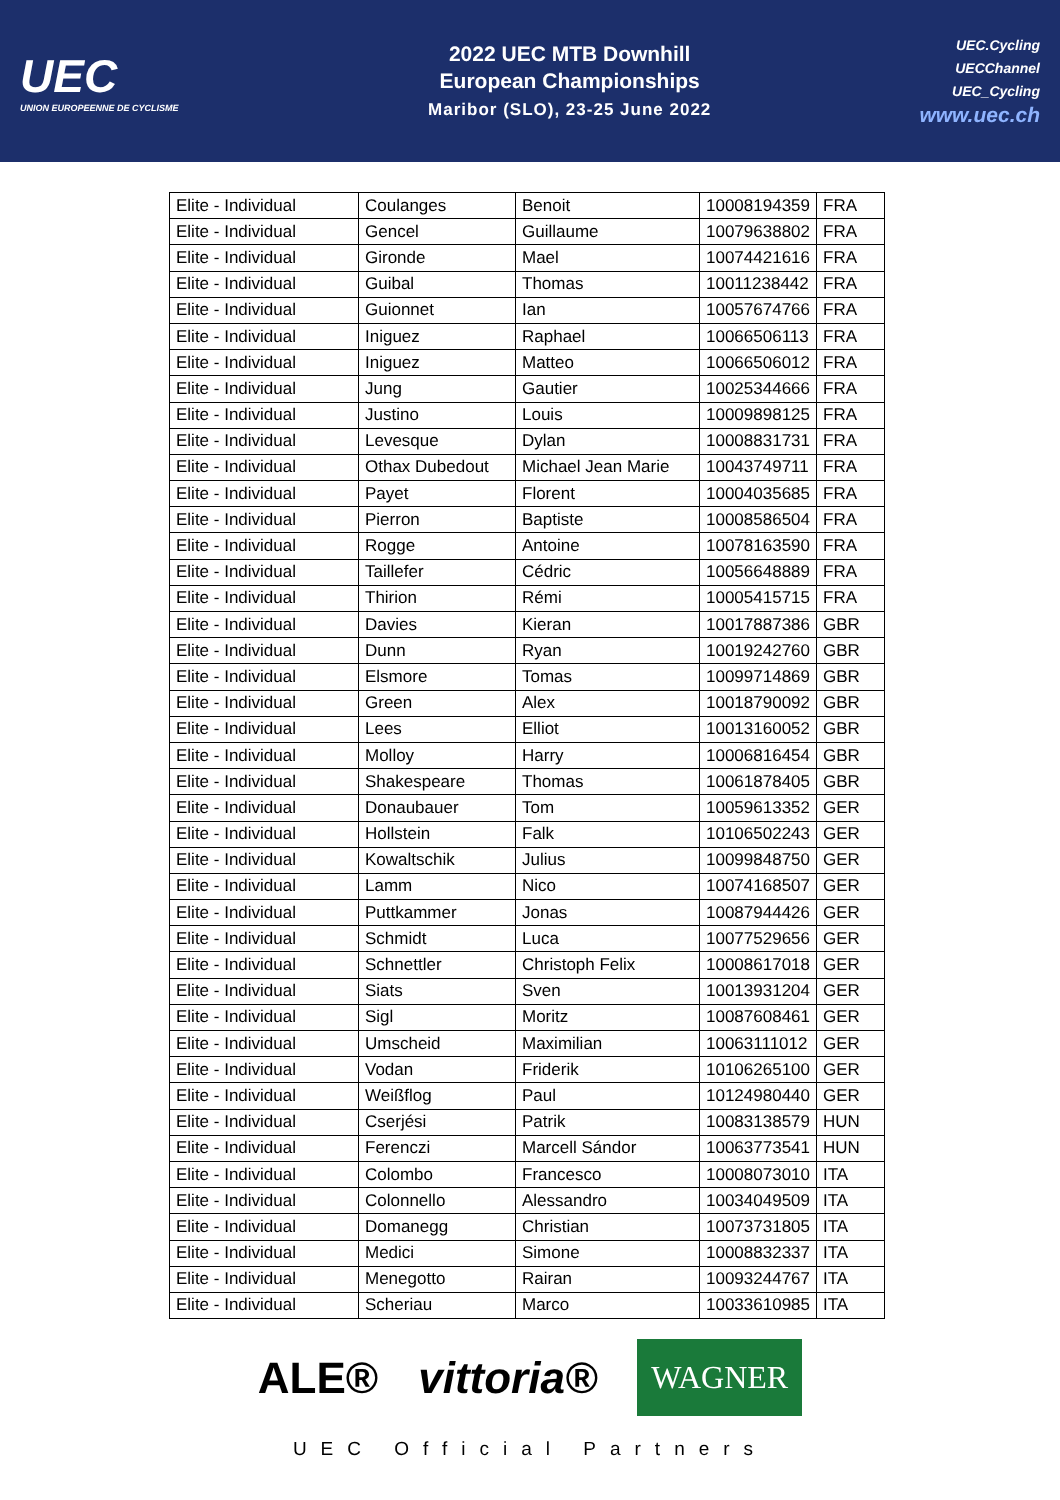UEC
UNION EUROPEENNE DE CYCLISME
2022 UEC MTB Downhill
European Championships
Maribor (SLO), 23-25 June 2022
UEC.Cycling
UECChannel
UEC_Cycling
www.uec.ch
| Elite - Individual | Coulanges | Benoit | 10008194359 | FRA |
| Elite - Individual | Gencel | Guillaume | 10079638802 | FRA |
| Elite - Individual | Gironde | Mael | 10074421616 | FRA |
| Elite - Individual | Guibal | Thomas | 10011238442 | FRA |
| Elite - Individual | Guionnet | Ian | 10057674766 | FRA |
| Elite - Individual | Iniguez | Raphael | 10066506113 | FRA |
| Elite - Individual | Iniguez | Matteo | 10066506012 | FRA |
| Elite - Individual | Jung | Gautier | 10025344666 | FRA |
| Elite - Individual | Justino | Louis | 10009898125 | FRA |
| Elite - Individual | Levesque | Dylan | 10008831731 | FRA |
| Elite - Individual | Othax Dubedout | Michael Jean Marie | 10043749711 | FRA |
| Elite - Individual | Payet | Florent | 10004035685 | FRA |
| Elite - Individual | Pierron | Baptiste | 10008586504 | FRA |
| Elite - Individual | Rogge | Antoine | 10078163590 | FRA |
| Elite - Individual | Taillefer | Cédric | 10056648889 | FRA |
| Elite - Individual | Thirion | Rémi | 10005415715 | FRA |
| Elite - Individual | Davies | Kieran | 10017887386 | GBR |
| Elite - Individual | Dunn | Ryan | 10019242760 | GBR |
| Elite - Individual | Elsmore | Tomas | 10099714869 | GBR |
| Elite - Individual | Green | Alex | 10018790092 | GBR |
| Elite - Individual | Lees | Elliot | 10013160052 | GBR |
| Elite - Individual | Molloy | Harry | 10006816454 | GBR |
| Elite - Individual | Shakespeare | Thomas | 10061878405 | GBR |
| Elite - Individual | Donaubauer | Tom | 10059613352 | GER |
| Elite - Individual | Hollstein | Falk | 10106502243 | GER |
| Elite - Individual | Kowaltschik | Julius | 10099848750 | GER |
| Elite - Individual | Lamm | Nico | 10074168507 | GER |
| Elite - Individual | Puttkammer | Jonas | 10087944426 | GER |
| Elite - Individual | Schmidt | Luca | 10077529656 | GER |
| Elite - Individual | Schnettler | Christoph Felix | 10008617018 | GER |
| Elite - Individual | Siats | Sven | 10013931204 | GER |
| Elite - Individual | Sigl | Moritz | 10087608461 | GER |
| Elite - Individual | Umscheid | Maximilian | 10063111012 | GER |
| Elite - Individual | Vodan | Friderik | 10106265100 | GER |
| Elite - Individual | Weißflog | Paul | 10124980440 | GER |
| Elite - Individual | Cserjési | Patrik | 10083138579 | HUN |
| Elite - Individual | Ferenczi | Marcell Sándor | 10063773541 | HUN |
| Elite - Individual | Colombo | Francesco | 10008073010 | ITA |
| Elite - Individual | Colonnello | Alessandro | 10034049509 | ITA |
| Elite - Individual | Domanegg | Christian | 10073731805 | ITA |
| Elite - Individual | Medici | Simone | 10008832337 | ITA |
| Elite - Individual | Menegotto | Rairan | 10093244767 | ITA |
| Elite - Individual | Scheriau | Marco | 10033610985 | ITA |
ALE® vittoria® WAGNER
UEC Official Partners